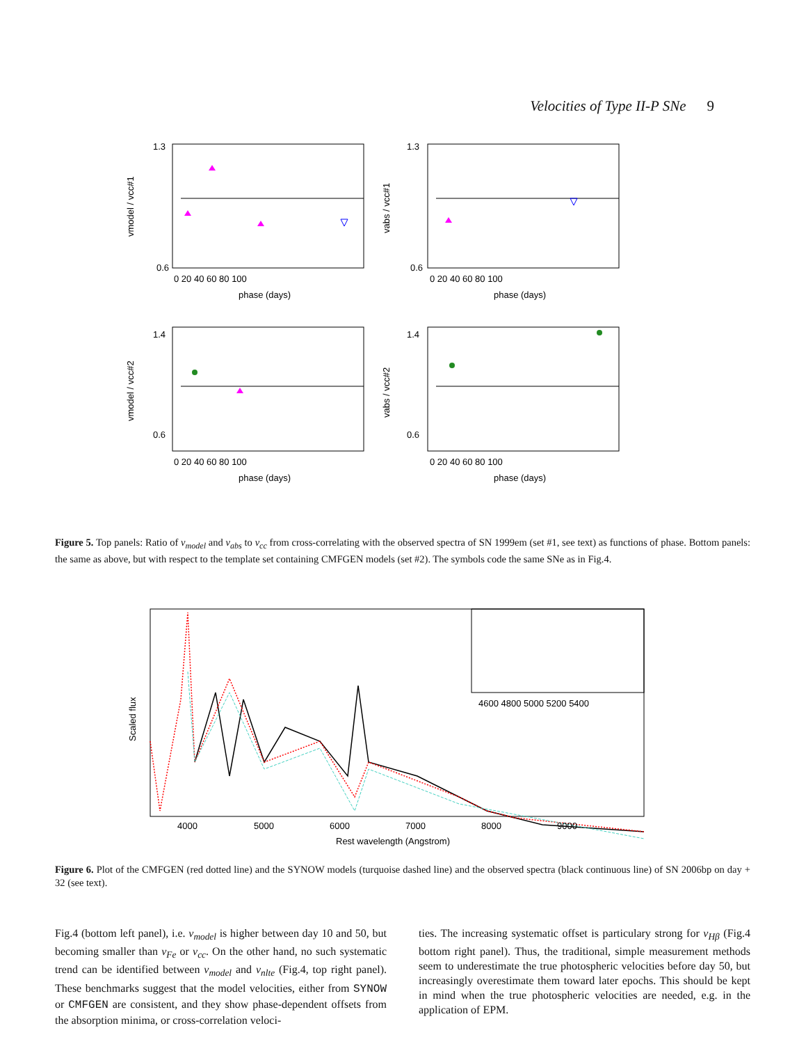Velocities of Type II-P SNe 9
1.3
0.6
1.3
0.6
1.4
0.6
1.4
0.6
0 20 40 60 80 100
0 20 40 60 80 100
0 20 40 60 80 100
0 20 40 60 80 100
phase (days)
phase (days)
phase (days)
phase (days)
vmodel / vcc#1
vabs / vcc#1
vmodel / vcc#2
vabs / vcc#2
Figure 5. Top panels: Ratio of v<sub>model</sub> and v<sub>abs</sub> to v<sub>cc</sub> from cross-correlating with the observed spectra of SN 1999em (set #1, see text) as functions of phase. Bottom panels: the same as above, but with respect to the template set containing CMFGEN models (set #2). The symbols code the same SNe as in Fig.4.
4600 4800 5000 5200 5400
4000
5000
6000
7000
8000
9000
Rest wavelength (Angstrom)
Scaled flux
Figure 6. Plot of the CMFGEN (red dotted line) and the SYNOW models (turquoise dashed line) and the observed spectra (black continuous line) of SN 2006bp on day + 32 (see text).
Fig.4 (bottom left panel), i.e. v<sub>model</sub> is higher between day 10 and 50, but becoming smaller than v<sub>Fe</sub> or v<sub>cc</sub>. On the other hand, no such systematic trend can be identified between v<sub>model</sub> and v<sub>nlte</sub> (Fig.4, top right panel). These benchmarks suggest that the model velocities, either from SYNOW or CMFGEN are consistent, and they show phase-dependent offsets from the absorption minima, or cross-correlation veloci-
ties. The increasing systematic offset is particulary strong for v<sub>Hβ</sub> (Fig.4 bottom right panel). Thus, the traditional, simple measurement methods seem to underestimate the true photospheric velocities before day 50, but increasingly overestimate them toward later epochs. This should be kept in mind when the true photospheric velocities are needed, e.g. in the application of EPM.